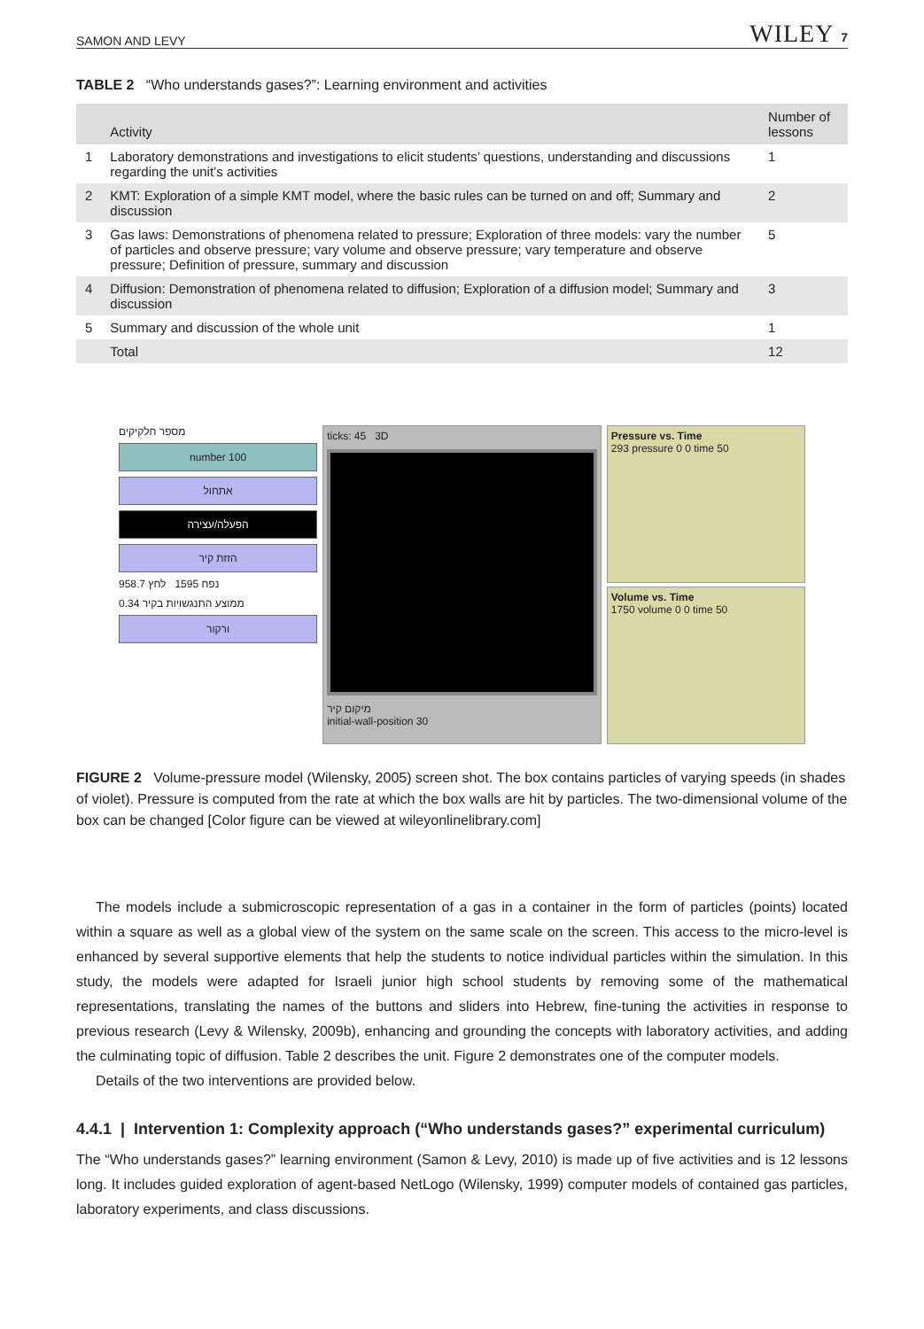SAMON AND LEVY WILEY 7
TABLE 2 “Who understands gases?”: Learning environment and activities
| | Activity | Number of lessons |
| --- | --- | --- |
| 1 | Laboratory demonstrations and investigations to elicit students’ questions, understanding and discussions regarding the unit’s activities | 1 |
| 2 | KMT: Exploration of a simple KMT model, where the basic rules can be turned on and off; Summary and discussion | 2 |
| 3 | Gas laws: Demonstrations of phenomena related to pressure; Exploration of three models: vary the number of particles and observe pressure; vary volume and observe pressure; vary temperature and observe pressure; Definition of pressure, summary and discussion | 5 |
| 4 | Diffusion: Demonstration of phenomena related to diffusion; Exploration of a diffusion model; Summary and discussion | 3 |
| 5 | Summary and discussion of the whole unit | 1 |
| | Total | 12 |
מספר חלקיקים
number 100
אתחול
הפעלה/עצירה
הזזת קיר
נפח 1595 לחץ 958.7
ממוצע התנגשויות בקיר 0.34
ורקור
ticks: 45 3D
מיקום קיר
initial-wall-position 30
Pressure vs. Time
293 pressure 0 0 time 50
Volume vs. Time
1750 volume 0 0 time 50
FIGURE 2 Volume-pressure model (Wilensky, 2005) screen shot. The box contains particles of varying speeds (in shades of violet). Pressure is computed from the rate at which the box walls are hit by particles. The two-dimensional volume of the box can be changed [Color figure can be viewed at wileyonlinelibrary.com]
The models include a submicroscopic representation of a gas in a container in the form of particles (points) located within a square as well as a global view of the system on the same scale on the screen. This access to the micro-level is enhanced by several supportive elements that help the students to notice individual particles within the simulation. In this study, the models were adapted for Israeli junior high school students by removing some of the mathematical representations, translating the names of the buttons and sliders into Hebrew, fine-tuning the activities in response to previous research (Levy & Wilensky, 2009b), enhancing and grounding the concepts with laboratory activities, and adding the culminating topic of diffusion. Table 2 describes the unit. Figure 2 demonstrates one of the computer models.
Details of the two interventions are provided below.
4.4.1 | Intervention 1: Complexity approach (“Who understands gases?” experimental curriculum)
The “Who understands gases?” learning environment (Samon & Levy, 2010) is made up of five activities and is 12 lessons long. It includes guided exploration of agent-based NetLogo (Wilensky, 1999) computer models of contained gas particles, laboratory experiments, and class discussions.